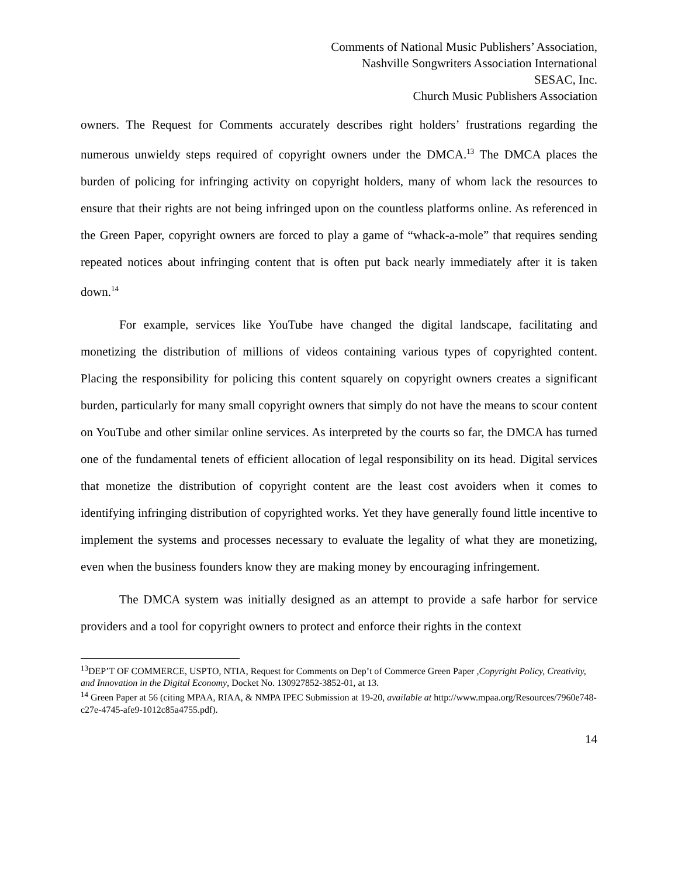Comments of National Music Publishers’ Association,
Nashville Songwriters Association International
SESAC, Inc.
Church Music Publishers Association
owners. The Request for Comments accurately describes right holders’ frustrations regarding the numerous unwieldy steps required of copyright owners under the DMCA.<sup>13</sup> The DMCA places the burden of policing for infringing activity on copyright holders, many of whom lack the resources to ensure that their rights are not being infringed upon on the countless platforms online. As referenced in the Green Paper, copyright owners are forced to play a game of “whack-a-mole” that requires sending repeated notices about infringing content that is often put back nearly immediately after it is taken down.<sup>14</sup>
For example, services like YouTube have changed the digital landscape, facilitating and monetizing the distribution of millions of videos containing various types of copyrighted content. Placing the responsibility for policing this content squarely on copyright owners creates a significant burden, particularly for many small copyright owners that simply do not have the means to scour content on YouTube and other similar online services. As interpreted by the courts so far, the DMCA has turned one of the fundamental tenets of efficient allocation of legal responsibility on its head. Digital services that monetize the distribution of copyright content are the least cost avoiders when it comes to identifying infringing distribution of copyrighted works. Yet they have generally found little incentive to implement the systems and processes necessary to evaluate the legality of what they are monetizing, even when the business founders know they are making money by encouraging infringement.
The DMCA system was initially designed as an attempt to provide a safe harbor for service providers and a tool for copyright owners to protect and enforce their rights in the context
<sup>13</sup> DEP’T OF COMMERCE, USPTO, NTIA, Request for Comments on Dep’t of Commerce Green Paper ,Copyright Policy, Creativity, and Innovation in the Digital Economy, Docket No. 130927852-3852-01, at 13.
<sup>14</sup> Green Paper at 56 (citing MPAA, RIAA, & NMPA IPEC Submission at 19-20, available at http://www.mpaa.org/Resources/7960e748-c27e-4745-afe9-1012c85a4755.pdf).
14